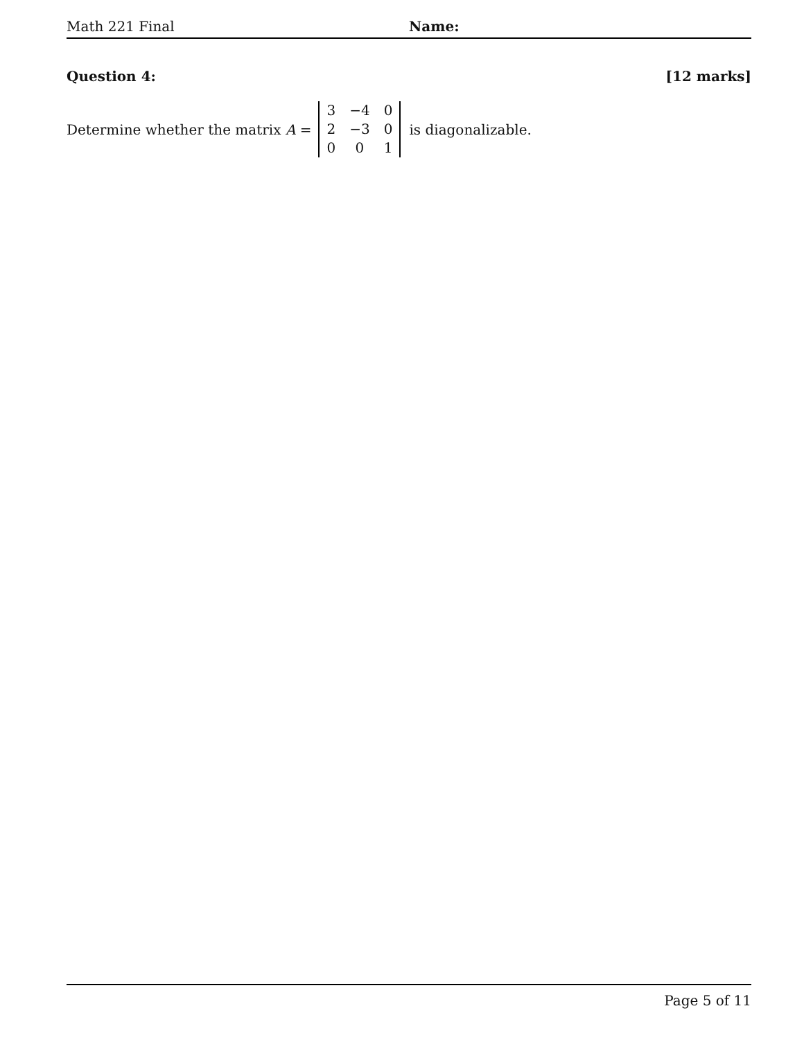Math 221 Final Name:
Question 4: [12 marks]
Determine whether the matrix A =
| 3 | −4 | 0 |
| 2 | −3 | 0 |
| 0 | 0 | 1 |
is diagonalizable.
Page 5 of 11